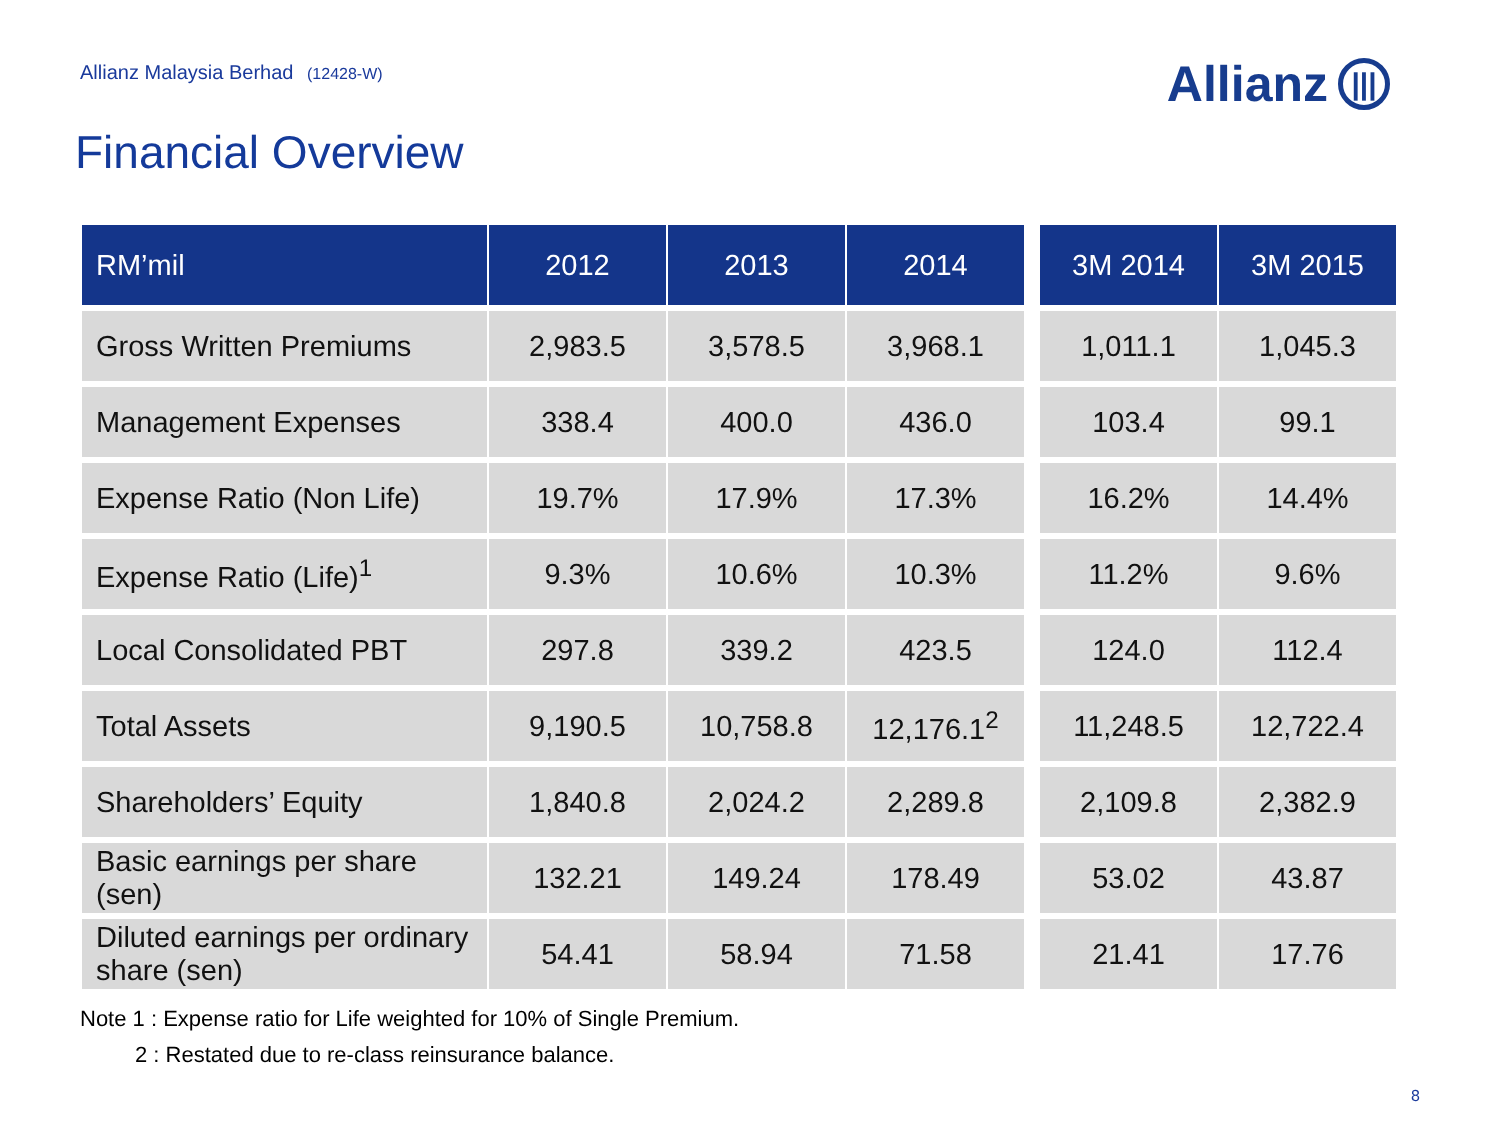Allianz Malaysia Berhad (12428-W)
Allianz |||
Financial Overview
| RM’mil | 2012 | 2013 | 2014 | | 3M 2014 | 3M 2015 |
| --- | --- | --- | --- | --- | --- | --- |
| Gross Written Premiums | 2,983.5 | 3,578.5 | 3,968.1 | | 1,011.1 | 1,045.3 |
| Management Expenses | 338.4 | 400.0 | 436.0 | | 103.4 | 99.1 |
| Expense Ratio (Non Life) | 19.7% | 17.9% | 17.3% | | 16.2% | 14.4% |
| Expense Ratio (Life)<sup>1</sup> | 9.3% | 10.6% | 10.3% | | 11.2% | 9.6% |
| Local Consolidated PBT | 297.8 | 339.2 | 423.5 | | 124.0 | 112.4 |
| Total Assets | 9,190.5 | 10,758.8 | 12,176.1<sup>2</sup> | | 11,248.5 | 12,722.4 |
| Shareholders’ Equity | 1,840.8 | 2,024.2 | 2,289.8 | | 2,109.8 | 2,382.9 |
| Basic earnings per share (sen) | 132.21 | 149.24 | 178.49 | | 53.02 | 43.87 |
| Diluted earnings per ordinary share (sen) | 54.41 | 58.94 | 71.58 | | 21.41 | 17.76 |
Note 1 : Expense ratio for Life weighted for 10% of Single Premium.
2 : Restated due to re-class reinsurance balance.
8